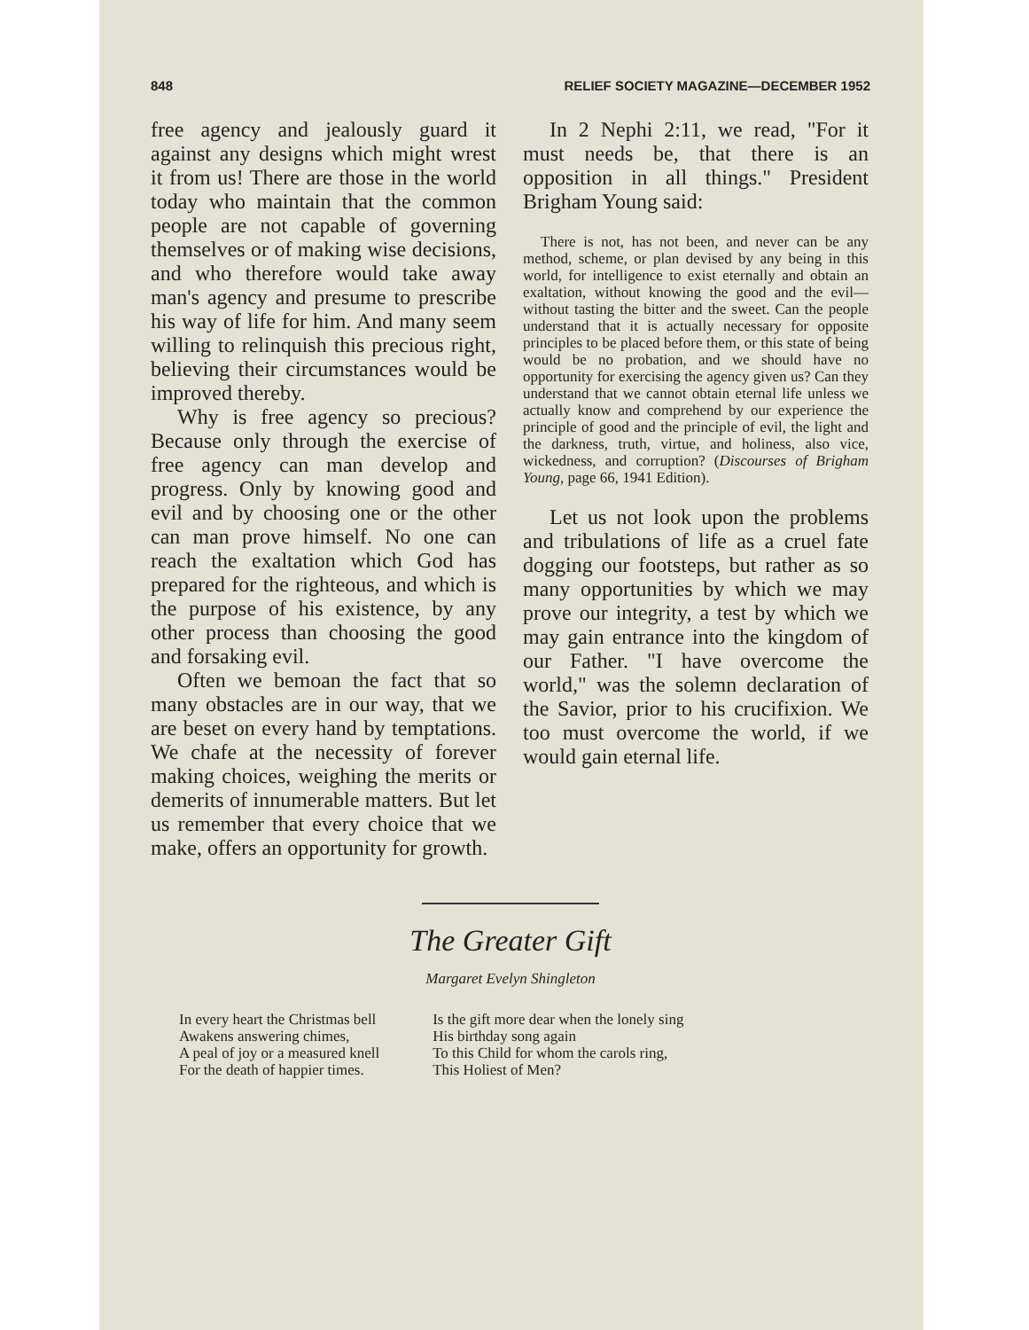848 RELIEF SOCIETY MAGAZINE—DECEMBER 1952
free agency and jealously guard it against any designs which might wrest it from us! There are those in the world today who maintain that the common people are not capable of governing themselves or of making wise decisions, and who therefore would take away man's agency and presume to prescribe his way of life for him. And many seem willing to relinquish this precious right, believing their circumstances would be improved thereby.
Why is free agency so precious? Because only through the exercise of free agency can man develop and progress. Only by knowing good and evil and by choosing one or the other can man prove himself. No one can reach the exaltation which God has prepared for the righteous, and which is the purpose of his existence, by any other process than choosing the good and forsaking evil.
Often we bemoan the fact that so many obstacles are in our way, that we are beset on every hand by temptations. We chafe at the necessity of forever making choices, weighing the merits or demerits of innumerable matters. But let us remember that every choice that we make, offers an opportunity for growth.
In 2 Nephi 2:11, we read, "For it must needs be, that there is an opposition in all things." President Brigham Young said:
There is not, has not been, and never can be any method, scheme, or plan devised by any being in this world, for intelligence to exist eternally and obtain an exaltation, without knowing the good and the evil—without tasting the bitter and the sweet. Can the people understand that it is actually necessary for opposite principles to be placed before them, or this state of being would be no probation, and we should have no opportunity for exercising the agency given us? Can they understand that we cannot obtain eternal life unless we actually know and comprehend by our experience the principle of good and the principle of evil, the light and the darkness, truth, virtue, and holiness, also vice, wickedness, and corruption? (Discourses of Brigham Young, page 66, 1941 Edition).
Let us not look upon the problems and tribulations of life as a cruel fate dogging our footsteps, but rather as so many opportunities by which we may prove our integrity, a test by which we may gain entrance into the kingdom of our Father. "I have overcome the world," was the solemn declaration of the Savior, prior to his crucifixion. We too must overcome the world, if we would gain eternal life.
The Greater Gift
Margaret Evelyn Shingleton
In every heart the Christmas bell
Awakens answering chimes,
A peal of joy or a measured knell
For the death of happier times.
Is the gift more dear when the lonely sing
His birthday song again
To this Child for whom the carols ring,
This Holiest of Men?